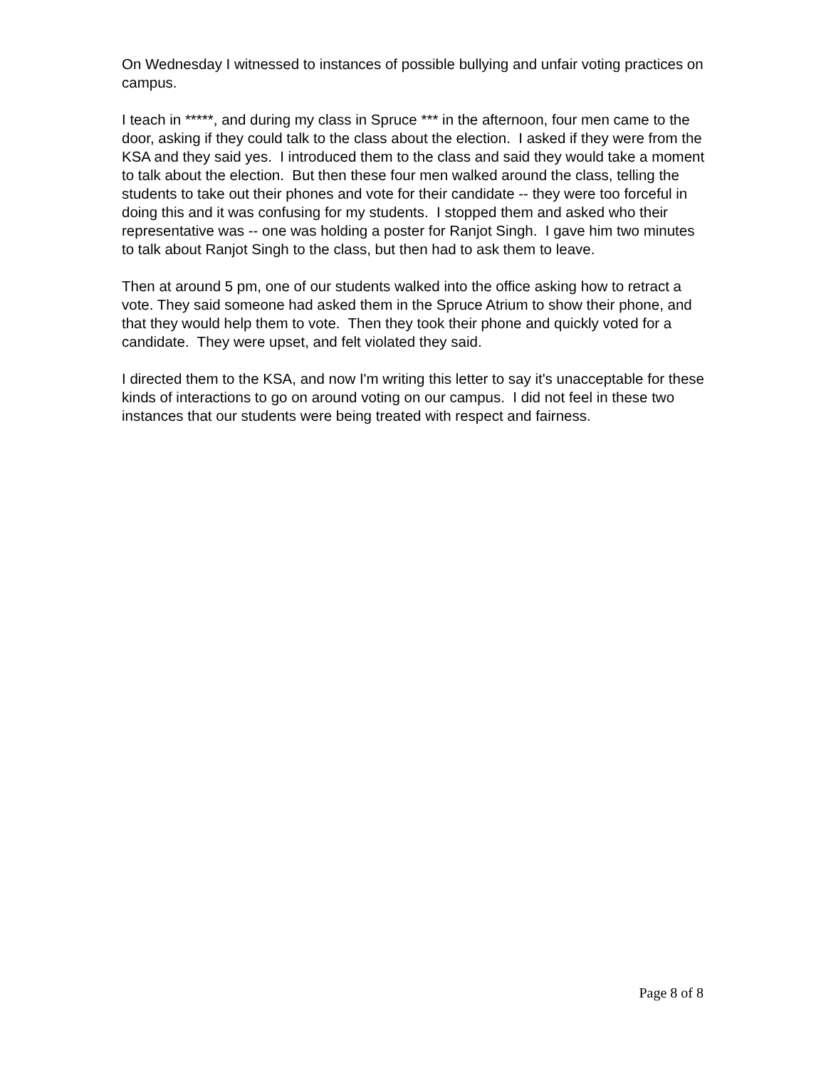On Wednesday I witnessed to instances of possible bullying and unfair voting practices on campus.
I teach in *****, and during my class in Spruce *** in the afternoon, four men came to the door, asking if they could talk to the class about the election. I asked if they were from the KSA and they said yes. I introduced them to the class and said they would take a moment to talk about the election. But then these four men walked around the class, telling the students to take out their phones and vote for their candidate -- they were too forceful in doing this and it was confusing for my students. I stopped them and asked who their representative was -- one was holding a poster for Ranjot Singh. I gave him two minutes to talk about Ranjot Singh to the class, but then had to ask them to leave.
Then at around 5 pm, one of our students walked into the office asking how to retract a vote. They said someone had asked them in the Spruce Atrium to show their phone, and that they would help them to vote. Then they took their phone and quickly voted for a candidate. They were upset, and felt violated they said.
I directed them to the KSA, and now I'm writing this letter to say it's unacceptable for these kinds of interactions to go on around voting on our campus. I did not feel in these two instances that our students were being treated with respect and fairness.
Page 8 of 8